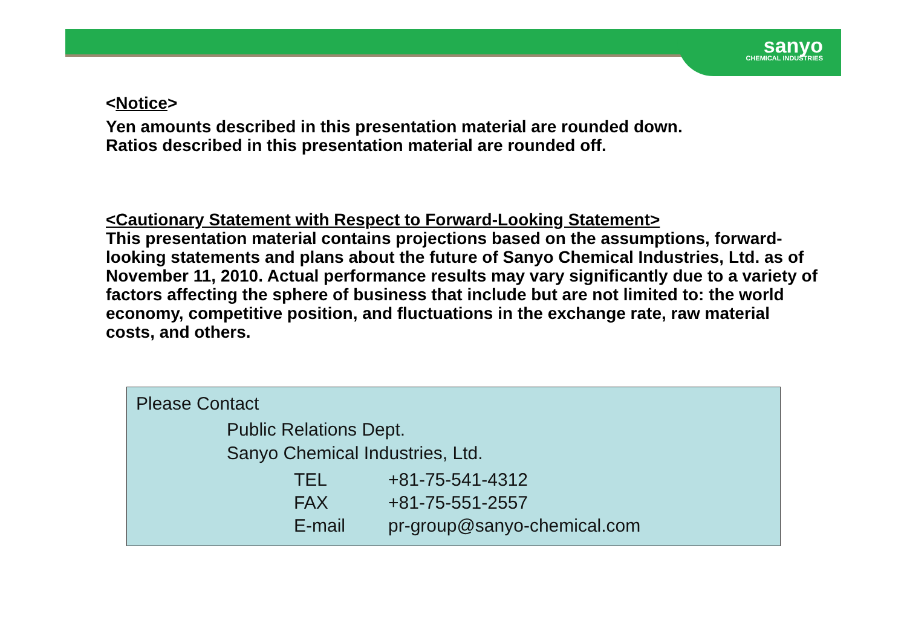sanyo
CHEMICAL INDUSTRIES
<Notice>
Yen amounts described in this presentation material are rounded down.
Ratios described in this presentation material are rounded off.
<Cautionary Statement with Respect to Forward-Looking Statement>
This presentation material contains projections based on the assumptions, forward-looking statements and plans about the future of Sanyo Chemical Industries, Ltd. as of November 11, 2010. Actual performance results may vary significantly due to a variety of factors affecting the sphere of business that include but are not limited to: the world economy, competitive position, and fluctuations in the exchange rate, raw material costs, and others.
Please Contact
Public Relations Dept.
Sanyo Chemical Industries, Ltd.
| TEL | +81-75-541-4312 |
| FAX | +81-75-551-2557 |
| E-mail | pr-group@sanyo-chemical.com |